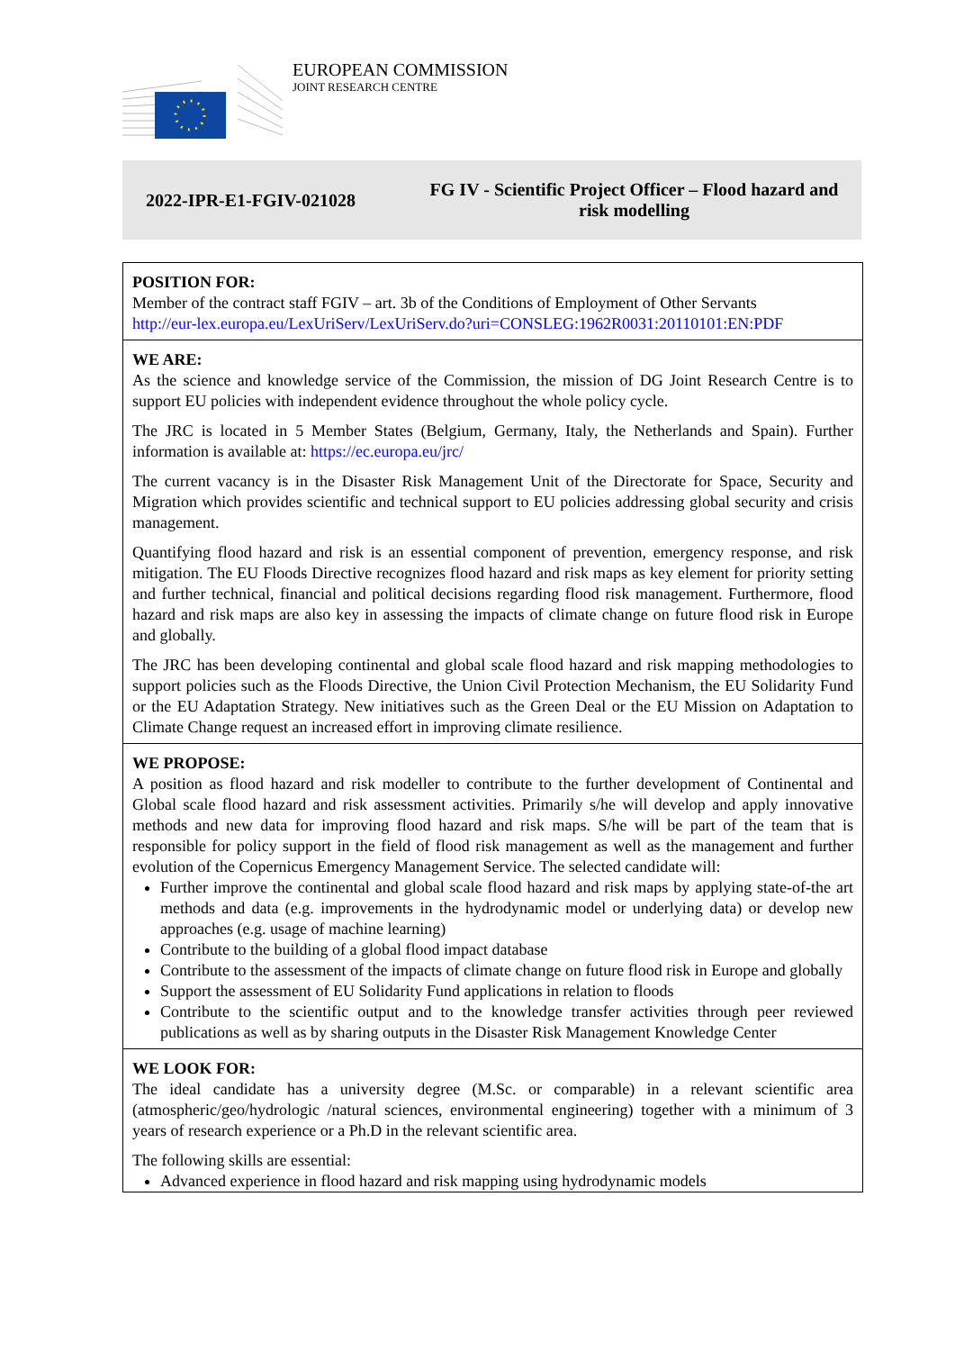EUROPEAN COMMISSION
JOINT RESEARCH CENTRE
2022-IPR-E1-FGIV-021028
FG IV - Scientific Project Officer – Flood hazard and risk modelling
POSITION FOR:
Member of the contract staff FGIV – art. 3b of the Conditions of Employment of Other Servants
http://eur-lex.europa.eu/LexUriServ/LexUriServ.do?uri=CONSLEG:1962R0031:20110101:EN:PDF
WE ARE:
As the science and knowledge service of the Commission, the mission of DG Joint Research Centre is to support EU policies with independent evidence throughout the whole policy cycle.
The JRC is located in 5 Member States (Belgium, Germany, Italy, the Netherlands and Spain). Further information is available at: https://ec.europa.eu/jrc/
The current vacancy is in the Disaster Risk Management Unit of the Directorate for Space, Security and Migration which provides scientific and technical support to EU policies addressing global security and crisis management.
Quantifying flood hazard and risk is an essential component of prevention, emergency response, and risk mitigation. The EU Floods Directive recognizes flood hazard and risk maps as key element for priority setting and further technical, financial and political decisions regarding flood risk management. Furthermore, flood hazard and risk maps are also key in assessing the impacts of climate change on future flood risk in Europe and globally.
The JRC has been developing continental and global scale flood hazard and risk mapping methodologies to support policies such as the Floods Directive, the Union Civil Protection Mechanism, the EU Solidarity Fund or the EU Adaptation Strategy. New initiatives such as the Green Deal or the EU Mission on Adaptation to Climate Change request an increased effort in improving climate resilience.
WE PROPOSE:
A position as flood hazard and risk modeller to contribute to the further development of Continental and Global scale flood hazard and risk assessment activities. Primarily s/he will develop and apply innovative methods and new data for improving flood hazard and risk maps. S/he will be part of the team that is responsible for policy support in the field of flood risk management as well as the management and further evolution of the Copernicus Emergency Management Service. The selected candidate will:
Further improve the continental and global scale flood hazard and risk maps by applying state-of-the art methods and data (e.g. improvements in the hydrodynamic model or underlying data) or develop new approaches (e.g. usage of machine learning)
Contribute to the building of a global flood impact database
Contribute to the assessment of the impacts of climate change on future flood risk in Europe and globally
Support the assessment of EU Solidarity Fund applications in relation to floods
Contribute to the scientific output and to the knowledge transfer activities through peer reviewed publications as well as by sharing outputs in the Disaster Risk Management Knowledge Center
WE LOOK FOR:
The ideal candidate has a university degree (M.Sc. or comparable) in a relevant scientific area (atmospheric/geo/hydrologic /natural sciences, environmental engineering) together with a minimum of 3 years of research experience or a Ph.D in the relevant scientific area.
The following skills are essential:
Advanced experience in flood hazard and risk mapping using hydrodynamic models